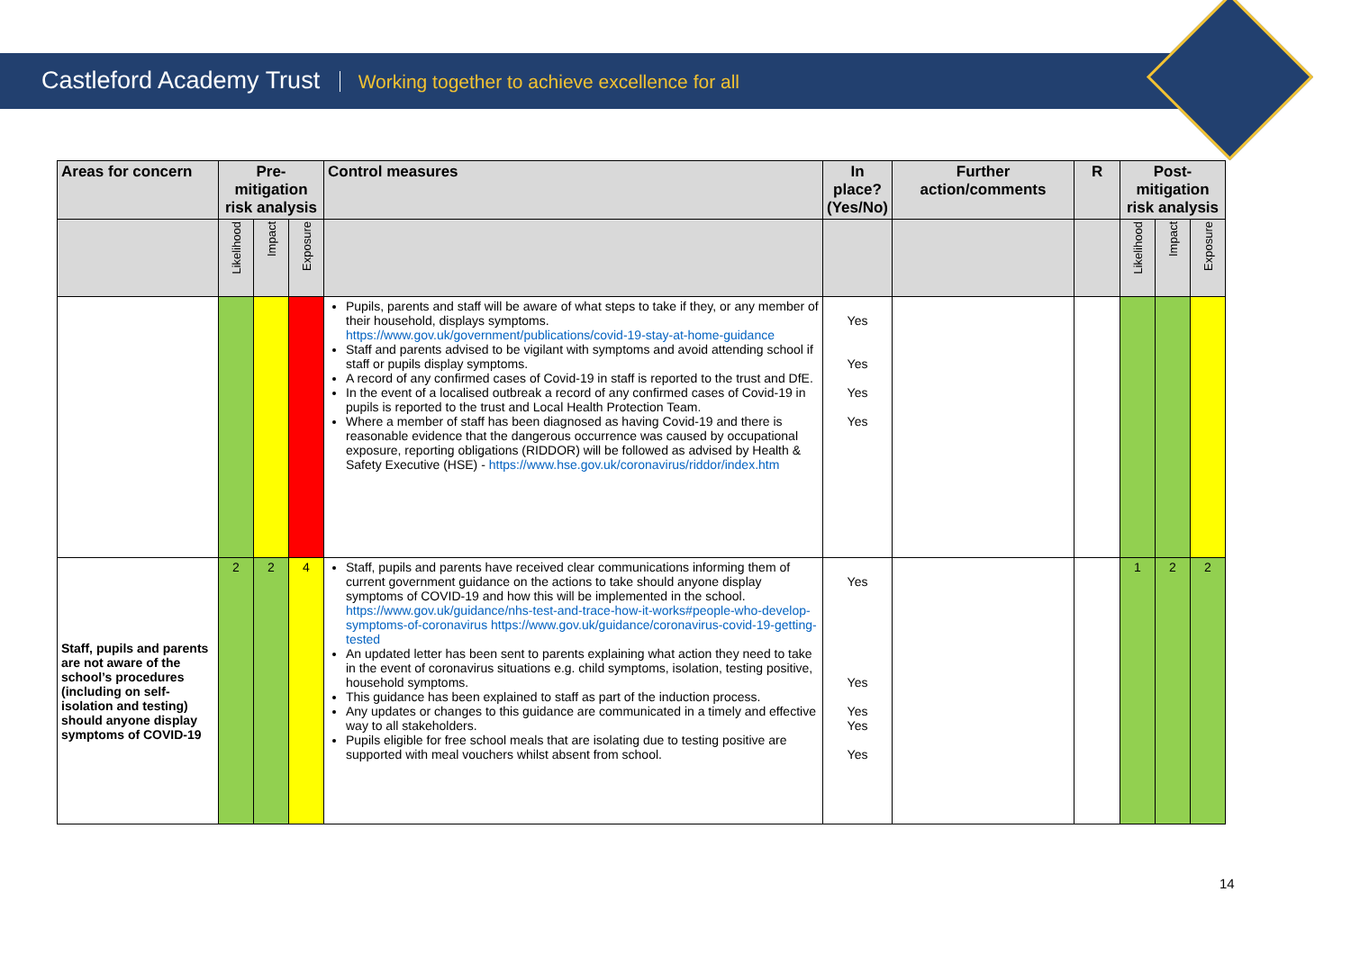Castleford Academy Trust Working together to achieve excellence for all
| Areas for concern | Pre-mitigation risk analysis | | | Control measures | In place? (Yes/No) | Further action/comments | R | Post-mitigation risk analysis | | |
| --- | --- | --- | --- | --- | --- | --- | --- | --- | --- | --- |
| | Likelihood | Impact | Exposure | | | | | Likelihood | Impact | Exposure |
| | | | | Pupils, parents and staff will be aware of what steps to take if they, or any member of their household, displays symptoms. https://www.gov.uk/government/publications/covid-19-stay-at-home-guidance Staff and parents advised to be vigilant with symptoms and avoid attending school if staff or pupils display symptoms. A record of any confirmed cases of Covid-19 in staff is reported to the trust and DfE. In the event of a localised outbreak a record of any confirmed cases of Covid-19 in pupils is reported to the trust and Local Health Protection Team. Where a member of staff has been diagnosed as having Covid-19 and there is reasonable evidence that the dangerous occurrence was caused by occupational exposure, reporting obligations (RIDDOR) will be followed as advised by Health & Safety Executive (HSE) - https://www.hse.gov.uk/coronavirus/riddor/index.htm | Yes Yes Yes Yes | | | | | |
| Staff, pupils and parents are not aware of the school’s procedures (including on self-isolation and testing) should anyone display symptoms of COVID-19 | 2 | 2 | 4 | Staff, pupils and parents have received clear communications informing them of current government guidance on the actions to take should anyone display symptoms of COVID-19 and how this will be implemented in the school. https://www.gov.uk/guidance/nhs-test-and-trace-how-it-works#people-who-develop-symptoms-of-coronavirus https://www.gov.uk/guidance/coronavirus-covid-19-getting-tested An updated letter has been sent to parents explaining what action they need to take in the event of coronavirus situations e.g. child symptoms, isolation, testing positive, household symptoms. This guidance has been explained to staff as part of the induction process. Any updates or changes to this guidance are communicated in a timely and effective way to all stakeholders. Pupils eligible for free school meals that are isolating due to testing positive are supported with meal vouchers whilst absent from school. | Yes Yes Yes Yes Yes | | | 1 | 2 | 2 |
14